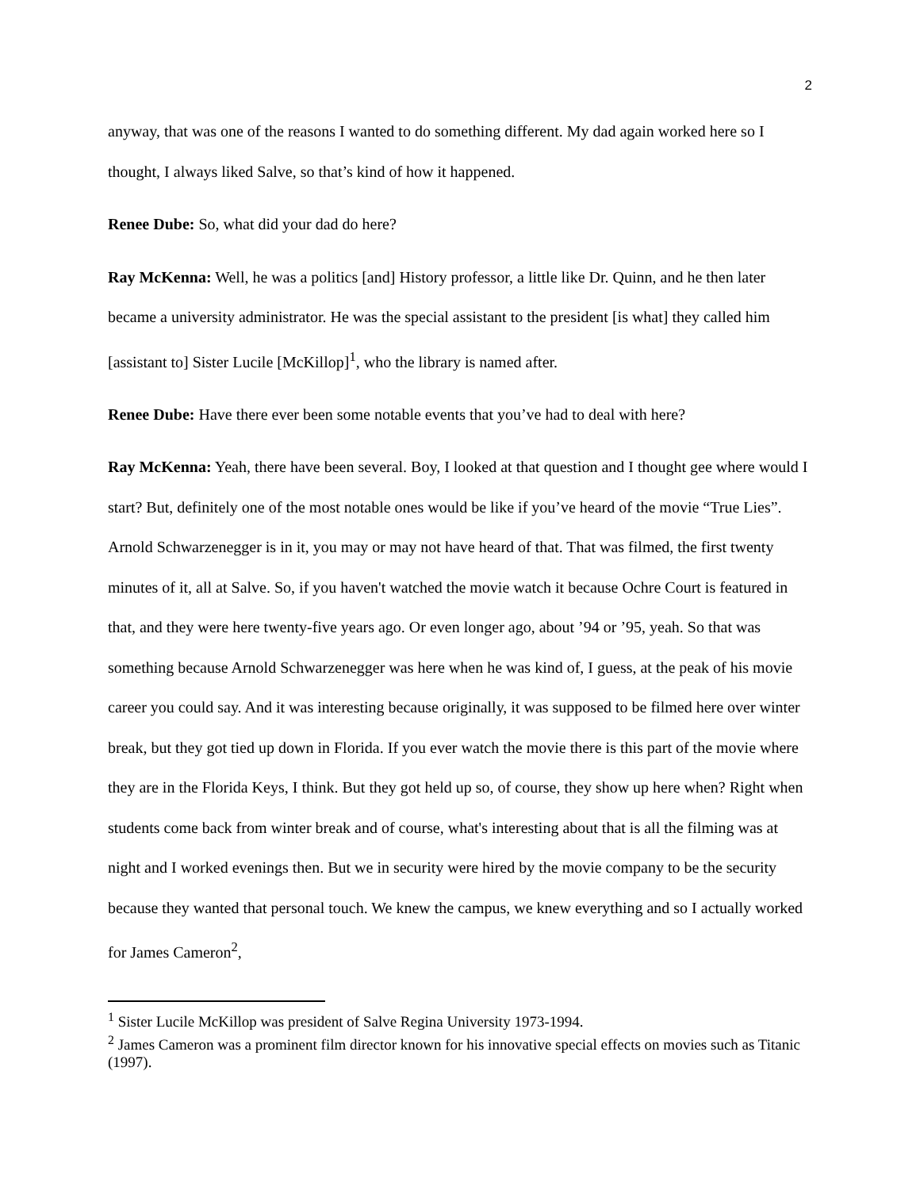2
anyway, that was one of the reasons I wanted to do something different. My dad again worked here so I thought, I always liked Salve, so that’s kind of how it happened.
Renee Dube: So, what did your dad do here?
Ray McKenna: Well, he was a politics [and] History professor, a little like Dr. Quinn, and he then later became a university administrator. He was the special assistant to the president [is what] they called him [assistant to] Sister Lucile [McKillop]<sup>1</sup>, who the library is named after.
Renee Dube: Have there ever been some notable events that you’ve had to deal with here?
Ray McKenna: Yeah, there have been several. Boy, I looked at that question and I thought gee where would I start? But, definitely one of the most notable ones would be like if you’ve heard of the movie “True Lies”. Arnold Schwarzenegger is in it, you may or may not have heard of that. That was filmed, the first twenty minutes of it, all at Salve. So, if you haven't watched the movie watch it because Ochre Court is featured in that, and they were here twenty-five years ago. Or even longer ago, about ’94 or ’95, yeah. So that was something because Arnold Schwarzenegger was here when he was kind of, I guess, at the peak of his movie career you could say. And it was interesting because originally, it was supposed to be filmed here over winter break, but they got tied up down in Florida. If you ever watch the movie there is this part of the movie where they are in the Florida Keys, I think. But they got held up so, of course, they show up here when? Right when students come back from winter break and of course, what's interesting about that is all the filming was at night and I worked evenings then. But we in security were hired by the movie company to be the security because they wanted that personal touch. We knew the campus, we knew everything and so I actually worked for James Cameron<sup>2</sup>,
<sup>1</sup> Sister Lucile McKillop was president of Salve Regina University 1973-1994.
<sup>2</sup> James Cameron was a prominent film director known for his innovative special effects on movies such as Titanic (1997).